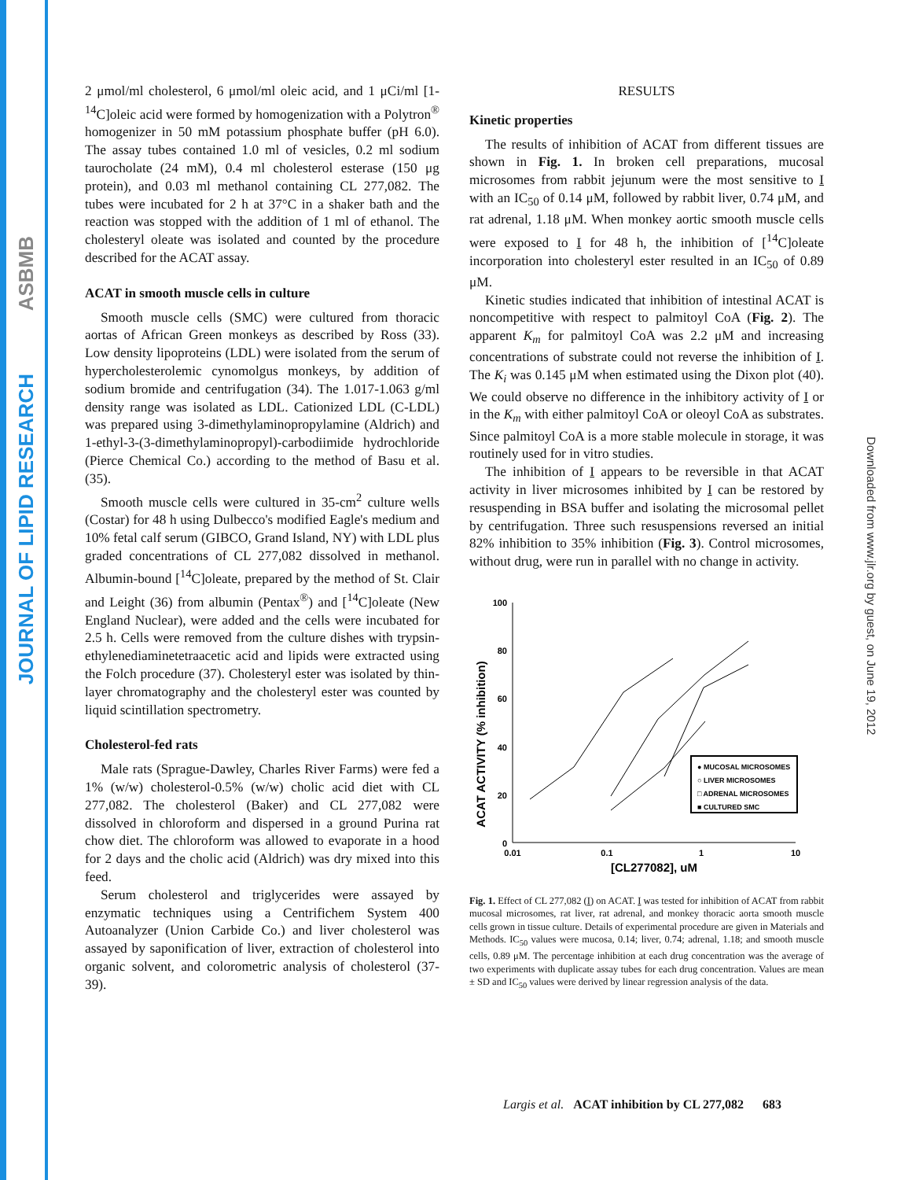ASBMB
JOURNAL OF LIPID RESEARCH
Downloaded from www.jlr.org by guest, on June 19, 2012
2 μmol/ml cholesterol, 6 μmol/ml oleic acid, and 1 μCi/ml [1-<sup>14</sup>C]oleic acid were formed by homogenization with a Polytron<sup>®</sup> homogenizer in 50 mM potassium phosphate buffer (pH 6.0). The assay tubes contained 1.0 ml of vesicles, 0.2 ml sodium taurocholate (24 mM), 0.4 ml cholesterol esterase (150 μg protein), and 0.03 ml methanol containing CL 277,082. The tubes were incubated for 2 h at 37°C in a shaker bath and the reaction was stopped with the addition of 1 ml of ethanol. The cholesteryl oleate was isolated and counted by the procedure described for the ACAT assay.
ACAT in smooth muscle cells in culture
Smooth muscle cells (SMC) were cultured from thoracic aortas of African Green monkeys as described by Ross (33). Low density lipoproteins (LDL) were isolated from the serum of hypercholesterolemic cynomolgus monkeys, by addition of sodium bromide and centrifugation (34). The 1.017-1.063 g/ml density range was isolated as LDL. Cationized LDL (C-LDL) was prepared using 3-dimethylaminopropylamine (Aldrich) and 1-ethyl-3-(3-dimethylaminopropyl)-carbodiimide hydrochloride (Pierce Chemical Co.) according to the method of Basu et al. (35).
Smooth muscle cells were cultured in 35-cm<sup>2</sup> culture wells (Costar) for 48 h using Dulbecco's modified Eagle's medium and 10% fetal calf serum (GIBCO, Grand Island, NY) with LDL plus graded concentrations of CL 277,082 dissolved in methanol. Albumin-bound [<sup>14</sup>C]oleate, prepared by the method of St. Clair and Leight (36) from albumin (Pentax<sup>®</sup>) and [<sup>14</sup>C]oleate (New England Nuclear), were added and the cells were incubated for 2.5 h. Cells were removed from the culture dishes with trypsin-ethylenediaminetetraacetic acid and lipids were extracted using the Folch procedure (37). Cholesteryl ester was isolated by thin-layer chromatography and the cholesteryl ester was counted by liquid scintillation spectrometry.
Cholesterol-fed rats
Male rats (Sprague-Dawley, Charles River Farms) were fed a 1% (w/w) cholesterol-0.5% (w/w) cholic acid diet with CL 277,082. The cholesterol (Baker) and CL 277,082 were dissolved in chloroform and dispersed in a ground Purina rat chow diet. The chloroform was allowed to evaporate in a hood for 2 days and the cholic acid (Aldrich) was dry mixed into this feed.
Serum cholesterol and triglycerides were assayed by enzymatic techniques using a Centrifichem System 400 Autoanalyzer (Union Carbide Co.) and liver cholesterol was assayed by saponification of liver, extraction of cholesterol into organic solvent, and colorometric analysis of cholesterol (37-39).
RESULTS
Kinetic properties
The results of inhibition of ACAT from different tissues are shown in Fig. 1. In broken cell preparations, mucosal microsomes from rabbit jejunum were the most sensitive to I with an IC<sub>50</sub> of 0.14 μM, followed by rabbit liver, 0.74 μM, and rat adrenal, 1.18 μM. When monkey aortic smooth muscle cells were exposed to I for 48 h, the inhibition of [<sup>14</sup>C]oleate incorporation into cholesteryl ester resulted in an IC<sub>50</sub> of 0.89 μM.
Kinetic studies indicated that inhibition of intestinal ACAT is noncompetitive with respect to palmitoyl CoA (Fig. 2). The apparent K<sub>m</sub> for palmitoyl CoA was 2.2 μM and increasing concentrations of substrate could not reverse the inhibition of I. The K<sub>i</sub> was 0.145 μM when estimated using the Dixon plot (40). We could observe no difference in the inhibitory activity of I or in the K<sub>m</sub> with either palmitoyl CoA or oleoyl CoA as substrates. Since palmitoyl CoA is a more stable molecule in storage, it was routinely used for in vitro studies.
The inhibition of I appears to be reversible in that ACAT activity in liver microsomes inhibited by I can be restored by resuspending in BSA buffer and isolating the microsomal pellet by centrifugation. Three such resuspensions reversed an initial 82% inhibition to 35% inhibition (Fig. 3). Control microsomes, without drug, were run in parallel with no change in activity.
ACAT ACTIVITY (% inhibition)
100
80
60
40
20
0
0.01
0.1
1
10
[CL277082], uM
● MUCOSAL MICROSOMES
○ LIVER MICROSOMES
□ ADRENAL MICROSOMES
■ CULTURED SMC
Fig. 1. Effect of CL 277,082 (I) on ACAT. I was tested for inhibition of ACAT from rabbit mucosal microsomes, rat liver, rat adrenal, and monkey thoracic aorta smooth muscle cells grown in tissue culture. Details of experimental procedure are given in Materials and Methods. IC<sub>50</sub> values were mucosa, 0.14; liver, 0.74; adrenal, 1.18; and smooth muscle cells, 0.89 μM. The percentage inhibition at each drug concentration was the average of two experiments with duplicate assay tubes for each drug concentration. Values are mean ± SD and IC<sub>50</sub> values were derived by linear regression analysis of the data.
Largis et al. ACAT inhibition by CL 277,082 683